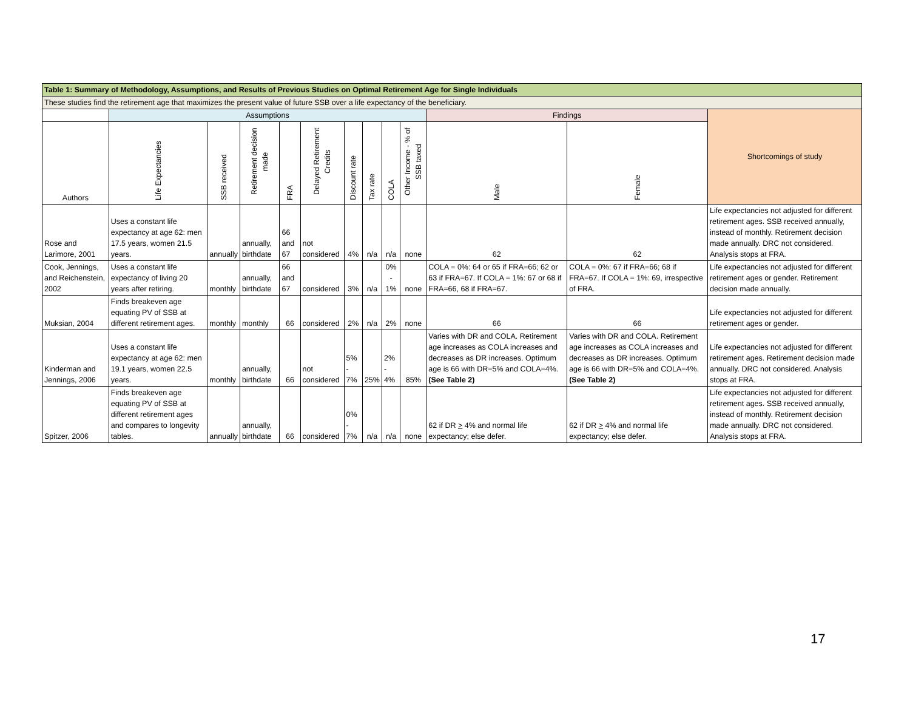| Table 1: Summary of Methodology, Assumptions, and Results of Previous Studies on Optimal Retirement Age for Single Individuals | | | | | | | | | | | | |
| --- | --- | --- | --- | --- | --- | --- | --- | --- | --- | --- | --- | --- |
| These studies find the retirement age that maximizes the present value of future SSB over a life expectancy of the beneficiary. | | | | | | | | | | | | |
| | Assumptions | | | | | | | | | Findings | | Shortcomings of study |
| Authors | Life Expectancies | SSB received | Retirement decision made | FRA | Delayed Retirement Credits | Discount rate | Tax rate | COLA | Other Income - % of SSB taxed | Male | Female | |
| Rose and Larimore, 2001 | Uses a constant life expectancy at age 62: men 17.5 years, women 21.5 years. | annually | annually, birthdate | 66 and 67 | not considered | 4% | n/a | n/a | none | 62 | 62 | Life expectancies not adjusted for different retirement ages. SSB received annually, instead of monthly. Retirement decision made annually. DRC not considered. Analysis stops at FRA. |
| Cook, Jennings, and Reichenstein, 2002 | Uses a constant life expectancy of living 20 years after retiring. | monthly | annually, birthdate | 66 and 67 | considered | 3% | n/a | 0% - 1% | none | COLA = 0%: 64 or 65 if FRA=66; 62 or 63 if FRA=67. If COLA = 1%: 67 or 68 if FRA=66, 68 if FRA=67. | COLA = 0%: 67 if FRA=66; 68 if FRA=67. If COLA = 1%: 69, irrespective of FRA. | Life expectancies not adjusted for different retirement ages or gender. Retirement decision made annually. |
| Muksian, 2004 | Finds breakeven age equating PV of SSB at different retirement ages. | monthly | monthly | 66 | considered | 2% | n/a | 2% | none | 66 | 66 | Life expectancies not adjusted for different retirement ages or gender. |
| Kinderman and Jennings, 2006 | Uses a constant life expectancy at age 62: men 19.1 years, women 22.5 years. | monthly | annually, birthdate | 66 | not considered | 5% - 7% | 25% | 2% - 4% | 85% | Varies with DR and COLA. Retirement age increases as COLA increases and decreases as DR increases. Optimum age is 66 with DR=5% and COLA=4%. (See Table 2) | Varies with DR and COLA. Retirement age increases as COLA increases and decreases as DR increases. Optimum age is 66 with DR=5% and COLA=4%. (See Table 2) | Life expectancies not adjusted for different retirement ages. Retirement decision made annually. DRC not considered. Analysis stops at FRA. |
| Spitzer, 2006 | Finds breakeven age equating PV of SSB at different retirement ages and compares to longevity tables. | annually | annually, birthdate | 66 | considered | 0% - 7% | n/a | n/a | none | 62 if DR > 4% and normal life expectancy; else defer. | 62 if DR > 4% and normal life expectancy; else defer. | Life expectancies not adjusted for different retirement ages. SSB received annually, instead of monthly. Retirement decision made annually. DRC not considered. Analysis stops at FRA. |
17